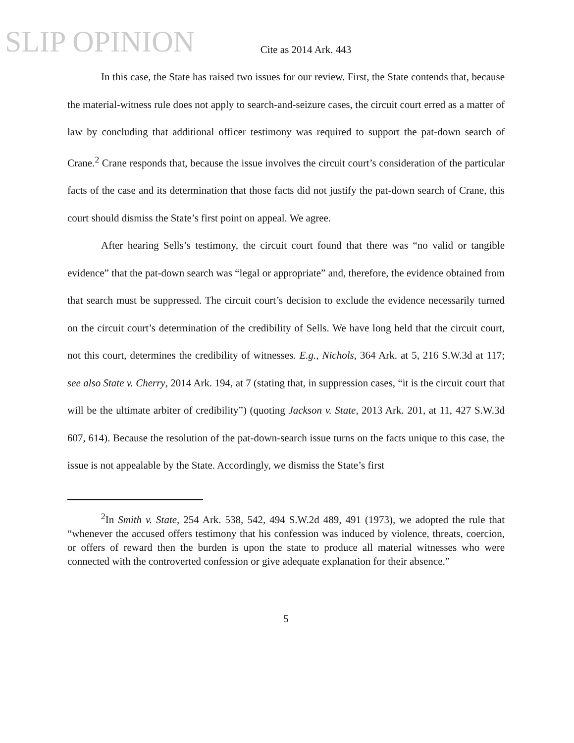SLIP OPINION
Cite as 2014 Ark. 443
In this case, the State has raised two issues for our review. First, the State contends that, because the material-witness rule does not apply to search-and-seizure cases, the circuit court erred as a matter of law by concluding that additional officer testimony was required to support the pat-down search of Crane.<sup>2</sup> Crane responds that, because the issue involves the circuit court’s consideration of the particular facts of the case and its determination that those facts did not justify the pat-down search of Crane, this court should dismiss the State’s first point on appeal. We agree.
After hearing Sells’s testimony, the circuit court found that there was “no valid or tangible evidence” that the pat-down search was “legal or appropriate” and, therefore, the evidence obtained from that search must be suppressed. The circuit court’s decision to exclude the evidence necessarily turned on the circuit court’s determination of the credibility of Sells. We have long held that the circuit court, not this court, determines the credibility of witnesses. E.g., Nichols, 364 Ark. at 5, 216 S.W.3d at 117; see also State v. Cherry, 2014 Ark. 194, at 7 (stating that, in suppression cases, “it is the circuit court that will be the ultimate arbiter of credibility”) (quoting Jackson v. State, 2013 Ark. 201, at 11, 427 S.W.3d 607, 614). Because the resolution of the pat-down-search issue turns on the facts unique to this case, the issue is not appealable by the State. Accordingly, we dismiss the State’s first
<sup>2</sup> In Smith v. State, 254 Ark. 538, 542, 494 S.W.2d 489, 491 (1973), we adopted the rule that “whenever the accused offers testimony that his confession was induced by violence, threats, coercion, or offers of reward then the burden is upon the state to produce all material witnesses who were connected with the controverted confession or give adequate explanation for their absence.”
5